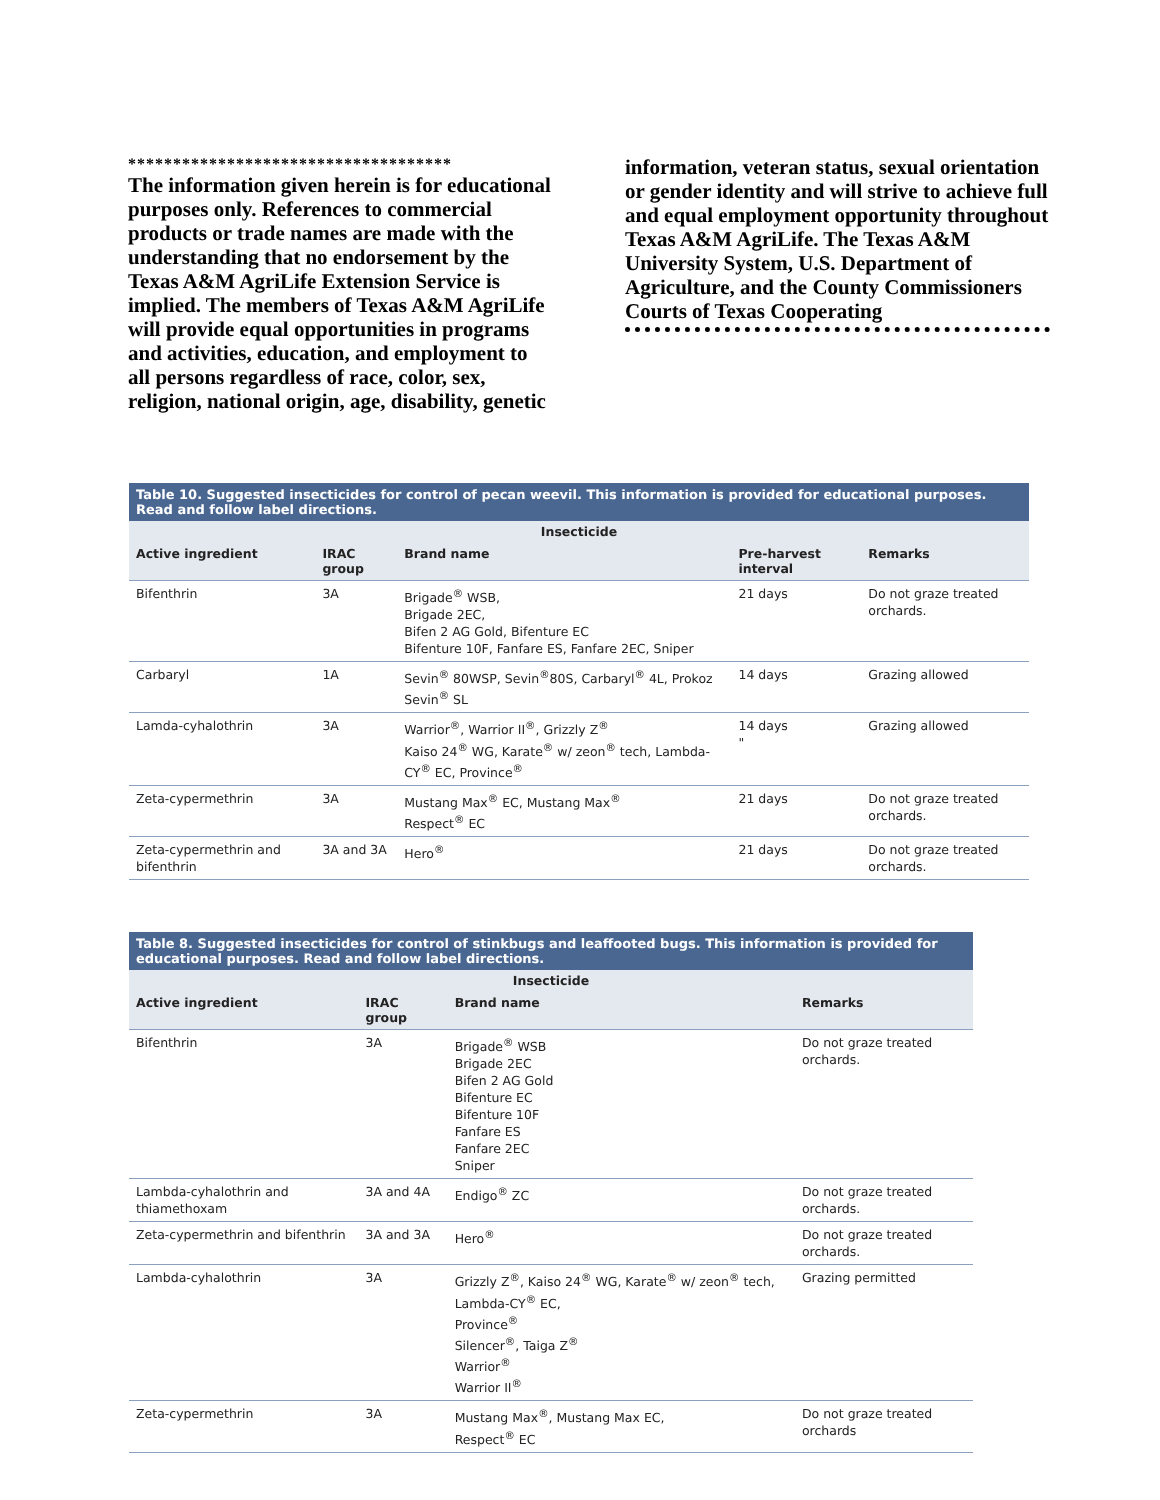************************************
The information given herein is for educational purposes only. References to commercial products or trade names are made with the understanding that no endorsement by the Texas A&M AgriLife Extension Service is implied. The members of Texas A&M AgriLife will provide equal opportunities in programs and activities, education, and employment to all persons regardless of race, color, sex, religion, national origin, age, disability, genetic
information, veteran status, sexual orientation or gender identity and will strive to achieve full and equal employment opportunity throughout Texas A&M AgriLife. The Texas A&M University System, U.S. Department of Agriculture, and the County Commissioners Courts of Texas Cooperating
| Table 10. Suggested insecticides for control of pecan weevil. This information is provided for educational purposes. Read and follow label directions. | | | | |
| --- | --- | --- | --- | --- |
| Insecticide | | | | |
| Active ingredient | IRAC group | Brand name | Pre-harvest interval | Remarks |
| Bifenthrin | 3A | Brigade<sup>®</sup> WSB, Brigade 2EC, Bifen 2 AG Gold, Bifenture EC Bifenture 10F, Fanfare ES, Fanfare 2EC, Sniper | 21 days | Do not graze treated orchards. |
| Carbaryl | 1A | Sevin<sup>®</sup> 80WSP, Sevin<sup>®</sup>80S, Carbaryl<sup>®</sup> 4L, Prokoz Sevin<sup>®</sup> SL | 14 days | Grazing allowed |
| Lamda-cyhalothrin | 3A | Warrior<sup>®</sup>, Warrior II<sup>®</sup>, Grizzly Z<sup>®</sup> Kaiso 24<sup>®</sup> WG, Karate<sup>®</sup> w/ zeon<sup>®</sup> tech, Lambda-CY<sup>®</sup> EC, Province<sup>®</sup> | 14 days " | Grazing allowed |
| Zeta-cypermethrin | 3A | Mustang Max<sup>®</sup> EC, Mustang Max<sup>®</sup> Respect<sup>®</sup> EC | 21 days | Do not graze treated orchards. |
| Zeta-cypermethrin and bifenthrin | 3A and 3A | Hero<sup>®</sup> | 21 days | Do not graze treated orchards. |
| Table 8. Suggested insecticides for control of stinkbugs and leaffooted bugs. This information is provided for educational purposes. Read and follow label directions. | | | |
| --- | --- | --- | --- |
| Insecticide | | | |
| Active ingredient | IRAC group | Brand name | Remarks |
| Bifenthrin | 3A | Brigade<sup>®</sup> WSB Brigade 2EC Bifen 2 AG Gold Bifenture EC Bifenture 10F Fanfare ES Fanfare 2EC Sniper | Do not graze treated orchards. |
| Lambda-cyhalothrin and thiamethoxam | 3A and 4A | Endigo<sup>®</sup> ZC | Do not graze treated orchards. |
| Zeta-cypermethrin and bifenthrin | 3A and 3A | Hero<sup>®</sup> | Do not graze treated orchards. |
| Lambda-cyhalothrin | 3A | Grizzly Z<sup>®</sup>, Kaiso 24<sup>®</sup> WG, Karate<sup>®</sup> w/ zeon<sup>®</sup> tech, Lambda-CY<sup>®</sup> EC, Province<sup>®</sup> Silencer<sup>®</sup>, Taiga Z<sup>®</sup> Warrior<sup>®</sup> Warrior II<sup>®</sup> | Grazing permitted |
| Zeta-cypermethrin | 3A | Mustang Max<sup>®</sup>, Mustang Max EC, Respect<sup>®</sup> EC | Do not graze treated orchards |